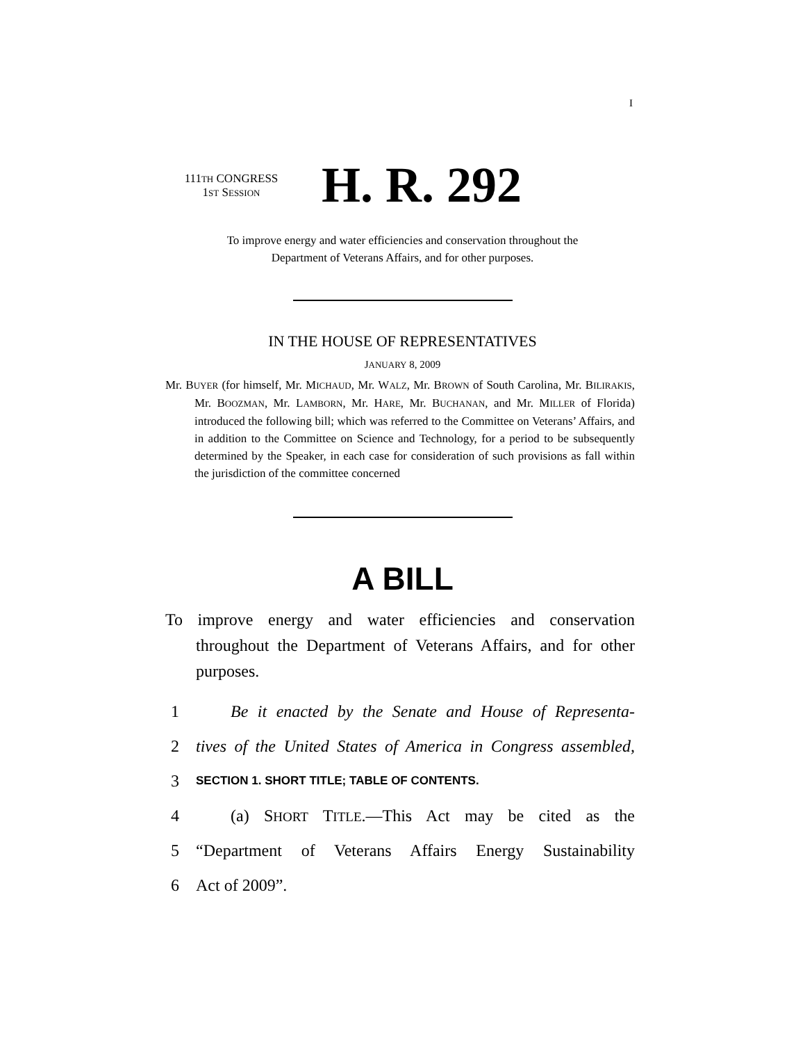I
111TH CONGRESS
1ST SESSION
H. R. 292
To improve energy and water efficiencies and conservation throughout the
Department of Veterans Affairs, and for other purposes.
IN THE HOUSE OF REPRESENTATIVES
JANUARY 8, 2009
Mr. BUYER (for himself, Mr. MICHAUD, Mr. WALZ, Mr. BROWN of South Carolina, Mr. BILIRAKIS, Mr. BOOZMAN, Mr. LAMBORN, Mr. HARE, Mr. BUCHANAN, and Mr. MILLER of Florida) introduced the following bill; which was referred to the Committee on Veterans’ Affairs, and in addition to the Committee on Science and Technology, for a period to be subsequently determined by the Speaker, in each case for consideration of such provisions as fall within the jurisdiction of the committee concerned
A BILL
To improve energy and water efficiencies and conservation throughout the Department of Veterans Affairs, and for other purposes.
1 Be it enacted by the Senate and House of Representa-
2 tives of the United States of America in Congress assembled,
3 SECTION 1. SHORT TITLE; TABLE OF CONTENTS.
4 (a) SHORT TITLE.—This Act may be cited as the
5 “Department of Veterans Affairs Energy Sustainability
6 Act of 2009”.